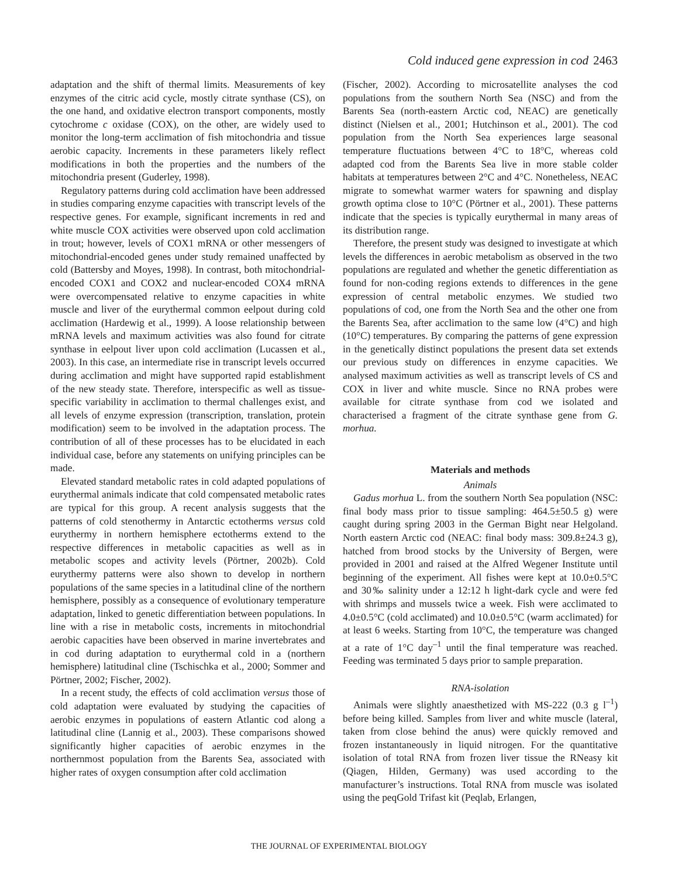Cold induced gene expression in cod 2463
adaptation and the shift of thermal limits. Measurements of key enzymes of the citric acid cycle, mostly citrate synthase (CS), on the one hand, and oxidative electron transport components, mostly cytochrome c oxidase (COX), on the other, are widely used to monitor the long-term acclimation of fish mitochondria and tissue aerobic capacity. Increments in these parameters likely reflect modifications in both the properties and the numbers of the mitochondria present (Guderley, 1998).
Regulatory patterns during cold acclimation have been addressed in studies comparing enzyme capacities with transcript levels of the respective genes. For example, significant increments in red and white muscle COX activities were observed upon cold acclimation in trout; however, levels of COX1 mRNA or other messengers of mitochondrial-encoded genes under study remained unaffected by cold (Battersby and Moyes, 1998). In contrast, both mitochondrial-encoded COX1 and COX2 and nuclear-encoded COX4 mRNA were overcompensated relative to enzyme capacities in white muscle and liver of the eurythermal common eelpout during cold acclimation (Hardewig et al., 1999). A loose relationship between mRNA levels and maximum activities was also found for citrate synthase in eelpout liver upon cold acclimation (Lucassen et al., 2003). In this case, an intermediate rise in transcript levels occurred during acclimation and might have supported rapid establishment of the new steady state. Therefore, interspecific as well as tissue-specific variability in acclimation to thermal challenges exist, and all levels of enzyme expression (transcription, translation, protein modification) seem to be involved in the adaptation process. The contribution of all of these processes has to be elucidated in each individual case, before any statements on unifying principles can be made.
Elevated standard metabolic rates in cold adapted populations of eurythermal animals indicate that cold compensated metabolic rates are typical for this group. A recent analysis suggests that the patterns of cold stenothermy in Antarctic ectotherms versus cold eurythermy in northern hemisphere ectotherms extend to the respective differences in metabolic capacities as well as in metabolic scopes and activity levels (Pörtner, 2002b). Cold eurythermy patterns were also shown to develop in northern populations of the same species in a latitudinal cline of the northern hemisphere, possibly as a consequence of evolutionary temperature adaptation, linked to genetic differentiation between populations. In line with a rise in metabolic costs, increments in mitochondrial aerobic capacities have been observed in marine invertebrates and in cod during adaptation to eurythermal cold in a (northern hemisphere) latitudinal cline (Tschischka et al., 2000; Sommer and Pörtner, 2002; Fischer, 2002).
In a recent study, the effects of cold acclimation versus those of cold adaptation were evaluated by studying the capacities of aerobic enzymes in populations of eastern Atlantic cod along a latitudinal cline (Lannig et al., 2003). These comparisons showed significantly higher capacities of aerobic enzymes in the northernmost population from the Barents Sea, associated with higher rates of oxygen consumption after cold acclimation
(Fischer, 2002). According to microsatellite analyses the cod populations from the southern North Sea (NSC) and from the Barents Sea (north-eastern Arctic cod, NEAC) are genetically distinct (Nielsen et al., 2001; Hutchinson et al., 2001). The cod population from the North Sea experiences large seasonal temperature fluctuations between 4°C to 18°C, whereas cold adapted cod from the Barents Sea live in more stable colder habitats at temperatures between 2°C and 4°C. Nonetheless, NEAC migrate to somewhat warmer waters for spawning and display growth optima close to 10°C (Pörtner et al., 2001). These patterns indicate that the species is typically eurythermal in many areas of its distribution range.
Therefore, the present study was designed to investigate at which levels the differences in aerobic metabolism as observed in the two populations are regulated and whether the genetic differentiation as found for non-coding regions extends to differences in the gene expression of central metabolic enzymes. We studied two populations of cod, one from the North Sea and the other one from the Barents Sea, after acclimation to the same low (4°C) and high (10°C) temperatures. By comparing the patterns of gene expression in the genetically distinct populations the present data set extends our previous study on differences in enzyme capacities. We analysed maximum activities as well as transcript levels of CS and COX in liver and white muscle. Since no RNA probes were available for citrate synthase from cod we isolated and characterised a fragment of the citrate synthase gene from G. morhua.
Materials and methods
Animals
Gadus morhua L. from the southern North Sea population (NSC: final body mass prior to tissue sampling: 464.5±50.5 g) were caught during spring 2003 in the German Bight near Helgoland. North eastern Arctic cod (NEAC: final body mass: 309.8±24.3 g), hatched from brood stocks by the University of Bergen, were provided in 2001 and raised at the Alfred Wegener Institute until beginning of the experiment. All fishes were kept at 10.0±0.5°C and 30‰ salinity under a 12:12 h light-dark cycle and were fed with shrimps and mussels twice a week. Fish were acclimated to 4.0±0.5°C (cold acclimated) and 10.0±0.5°C (warm acclimated) for at least 6 weeks. Starting from 10°C, the temperature was changed at a rate of 1°C day<sup>–1</sup> until the final temperature was reached. Feeding was terminated 5 days prior to sample preparation.
RNA-isolation
Animals were slightly anaesthetized with MS-222 (0.3 g l<sup>–1</sup>) before being killed. Samples from liver and white muscle (lateral, taken from close behind the anus) were quickly removed and frozen instantaneously in liquid nitrogen. For the quantitative isolation of total RNA from frozen liver tissue the RNeasy kit (Qiagen, Hilden, Germany) was used according to the manufacturer’s instructions. Total RNA from muscle was isolated using the peqGold Trifast kit (Peqlab, Erlangen,
THE JOURNAL OF EXPERIMENTAL BIOLOGY